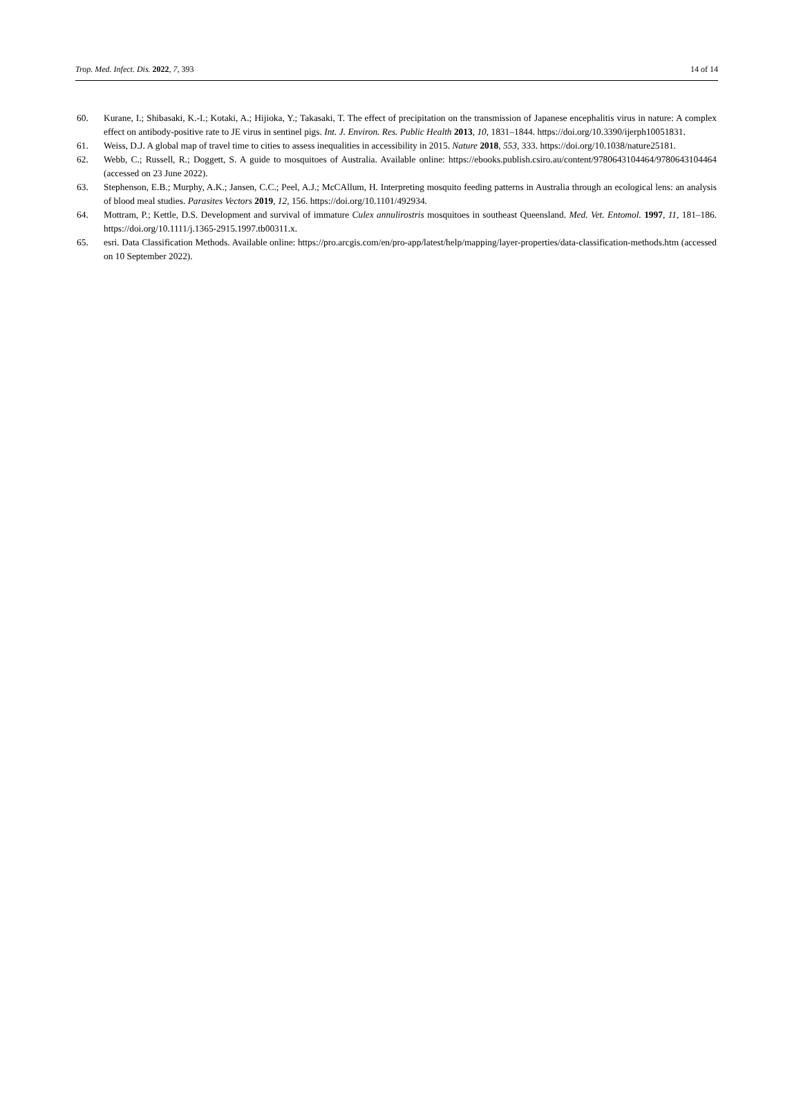Trop. Med. Infect. Dis. 2022, 7, 393 14 of 14
60. Kurane, I.; Shibasaki, K.-I.; Kotaki, A.; Hijioka, Y.; Takasaki, T. The effect of precipitation on the transmission of Japanese encephalitis virus in nature: A complex effect on antibody-positive rate to JE virus in sentinel pigs. Int. J. Environ. Res. Public Health 2013, 10, 1831–1844. https://doi.org/10.3390/ijerph10051831.
61. Weiss, D.J. A global map of travel time to cities to assess inequalities in accessibility in 2015. Nature 2018, 553, 333. https://doi.org/10.1038/nature25181.
62. Webb, C.; Russell, R.; Doggett, S. A guide to mosquitoes of Australia. Available online: https://ebooks.publish.csiro.au/content/9780643104464/9780643104464 (accessed on 23 June 2022).
63. Stephenson, E.B.; Murphy, A.K.; Jansen, C.C.; Peel, A.J.; McCAllum, H. Interpreting mosquito feeding patterns in Australia through an ecological lens: an analysis of blood meal studies. Parasites Vectors 2019, 12, 156. https://doi.org/10.1101/492934.
64. Mottram, P.; Kettle, D.S. Development and survival of immature Culex annulirostris mosquitoes in southeast Queensland. Med. Vet. Entomol. 1997, 11, 181–186. https://doi.org/10.1111/j.1365-2915.1997.tb00311.x.
65. esri. Data Classification Methods. Available online: https://pro.arcgis.com/en/pro-app/latest/help/mapping/layer-properties/data-classification-methods.htm (accessed on 10 September 2022).